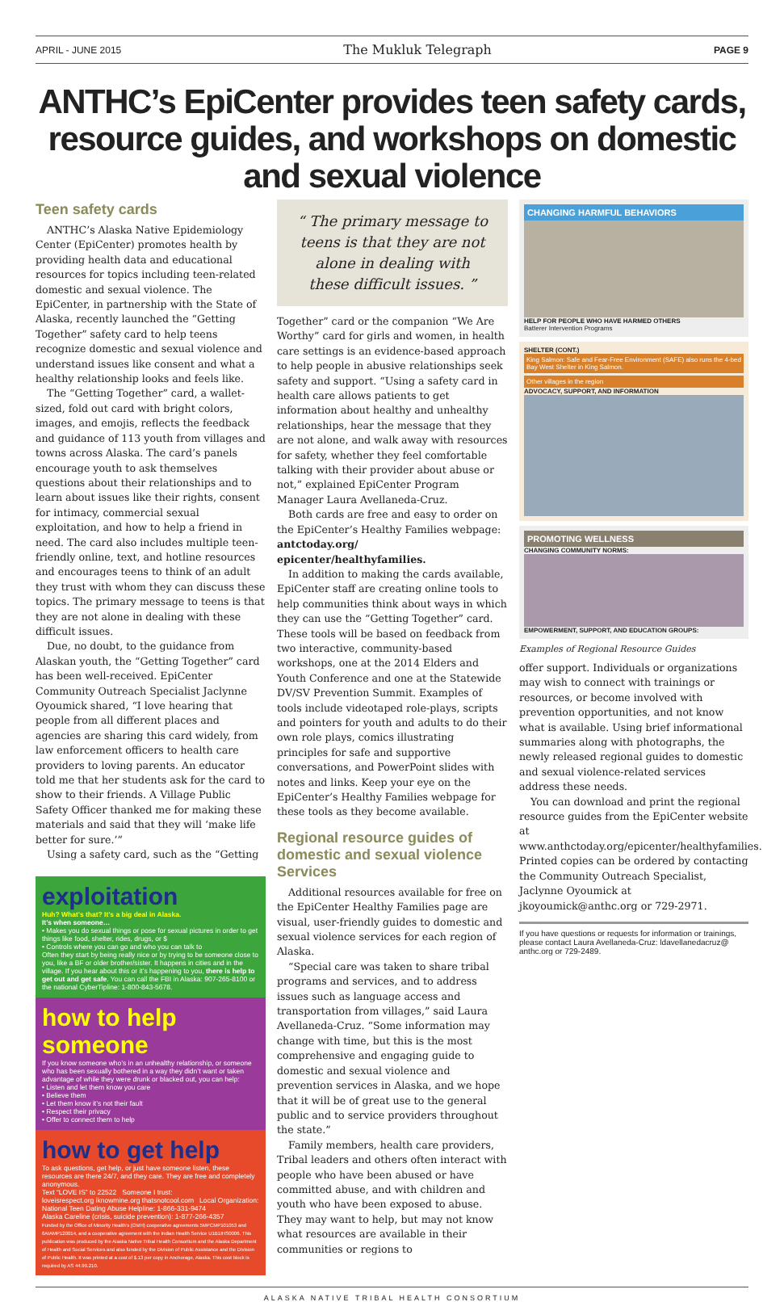APRIL - JUNE 2015 The Mukluk Telegraph PAGE 9
ANTHC’s EpiCenter provides teen safety cards, resource guides, and workshops on domestic and sexual violence
Teen safety cards
ANTHC’s Alaska Native Epidemiology Center (EpiCenter) promotes health by providing health data and educational resources for topics including teen-related domestic and sexual violence. The EpiCenter, in partnership with the State of Alaska, recently launched the “Getting Together” safety card to help teens recognize domestic and sexual violence and understand issues like consent and what a healthy relationship looks and feels like.
The “Getting Together” card, a wallet-sized, fold out card with bright colors, images, and emojis, reflects the feedback and guidance of 113 youth from villages and towns across Alaska. The card’s panels encourage youth to ask themselves questions about their relationships and to learn about issues like their rights, consent for intimacy, commercial sexual exploitation, and how to help a friend in need. The card also includes multiple teen-friendly online, text, and hotline resources and encourages teens to think of an adult they trust with whom they can discuss these topics. The primary message to teens is that they are not alone in dealing with these difficult issues.
Due, no doubt, to the guidance from Alaskan youth, the “Getting Together” card has been well-received. EpiCenter Community Outreach Specialist Jaclynne Oyoumick shared, “I love hearing that people from all different places and agencies are sharing this card widely, from law enforcement officers to health care providers to loving parents. An educator told me that her students ask for the card to show to their friends. A Village Public Safety Officer thanked me for making these materials and said that they will ‘make life better for sure.’”
Using a safety card, such as the “Getting
exploitation
Huh? What’s that? It’s a big deal in Alaska.
It’s when someone…
• Makes you do sexual things or pose for sexual pictures in order to get things like food, shelter, rides, drugs, or $
• Controls where you can go and who you can talk to
Often they start by being really nice or by trying to be someone close to you, like a BF or older brother/sister. It happens in cities and in the village. If you hear about this or it’s happening to you, there is help to get out and get safe. You can call the FBI in Alaska: 907-265-8100 or the national CyberTipline: 1-800-843-5678.
how to help someone
If you know someone who’s in an unhealthy relationship, or someone who has been sexually bothered in a way they didn’t want or taken advantage of while they were drunk or blacked out, you can help:
• Listen and let them know you care
• Believe them
• Let them know it’s not their fault
• Respect their privacy
• Offer to connect them to help
how to get help
To ask questions, get help, or just have someone listen, these resources are there 24/7, and they care. They are free and completely anonymous.
Text “LOVE IS” to 22522 Someone I trust:
loveisrespect.org iknowmine.org thatsnotcool.com Local Organization:
National Teen Dating Abuse Helpline: 1-866-331-9474
Alaska Careline (crisis, suicide prevention): 1-877-266-4357
Funded by the Office of Minority Health’s (OMH) cooperative agreements 5MPCMP101053 and 6AIAMP120014, and a cooperative agreement with the Indian Health Service U1B1IHS0006. This publication was produced by the Alaska Native Tribal Health Consortium and the Alaska Department of Health and Social Services and also funded by the Division of Public Assistance and the Division of Public Health. It was printed at a cost of $.13 per copy in Anchorage, Alaska. This cost block is required by AS 44.99.210.
“ The primary message to teens is that they are not alone in dealing with these difficult issues. ”
Together” card or the companion “We Are Worthy” card for girls and women, in health care settings is an evidence-based approach to help people in abusive relationships seek safety and support. “Using a safety card in health care allows patients to get information about healthy and unhealthy relationships, hear the message that they are not alone, and walk away with resources for safety, whether they feel comfortable talking with their provider about abuse or not,” explained EpiCenter Program Manager Laura Avellaneda-Cruz.
Both cards are free and easy to order on the EpiCenter’s Healthy Families webpage: antctoday.org/ epicenter/healthyfamilies.
In addition to making the cards available, EpiCenter staff are creating online tools to help communities think about ways in which they can use the “Getting Together” card. These tools will be based on feedback from two interactive, community-based workshops, one at the 2014 Elders and Youth Conference and one at the Statewide DV/SV Prevention Summit. Examples of tools include videotaped role-plays, scripts and pointers for youth and adults to do their own role plays, comics illustrating principles for safe and supportive conversations, and PowerPoint slides with notes and links. Keep your eye on the EpiCenter’s Healthy Families webpage for these tools as they become available.
Regional resource guides of domestic and sexual violence Services
Additional resources available for free on the EpiCenter Healthy Families page are visual, user-friendly guides to domestic and sexual violence services for each region of Alaska.
“Special care was taken to share tribal programs and services, and to address issues such as language access and transportation from villages,” said Laura Avellaneda-Cruz. “Some information may change with time, but this is the most comprehensive and engaging guide to domestic and sexual violence and prevention services in Alaska, and we hope that it will be of great use to the general public and to service providers throughout the state.”
Family members, health care providers, Tribal leaders and others often interact with people who have been abused or have committed abuse, and with children and youth who have been exposed to abuse. They may want to help, but may not know what resources are available in their communities or regions to
CHANGING HARMFUL BEHAVIORS
HELP FOR PEOPLE WHO HAVE HARMED OTHERS
Batterer Intervention Programs
SHELTER (CONT.)
King Salmon: Safe and Fear-Free Environment (SAFE) also runs the 4-bed Bay West Shelter in King Salmon.
Other villages in the region
ADVOCACY, SUPPORT, AND INFORMATION
PROMOTING WELLNESS
CHANGING COMMUNITY NORMS:
EMPOWERMENT, SUPPORT, AND EDUCATION GROUPS:
Examples of Regional Resource Guides
offer support. Individuals or organizations may wish to connect with trainings or resources, or become involved with prevention opportunities, and not know what is available. Using brief informational summaries along with photographs, the newly released regional guides to domestic and sexual violence-related services address these needs.
You can download and print the regional resource guides from the EpiCenter website at www.anthctoday.org/epicenter/healthyfamilies. Printed copies can be ordered by contacting the Community Outreach Specialist, Jaclynne Oyoumick at jkoyoumick@anthc.org or 729-2971.
If you have questions or requests for information or trainings, please contact Laura Avellaneda-Cruz: ldavellanedacruz@ anthc.org or 729-2489.
ALASKA NATIVE TRIBAL HEALTH CONSORTIUM